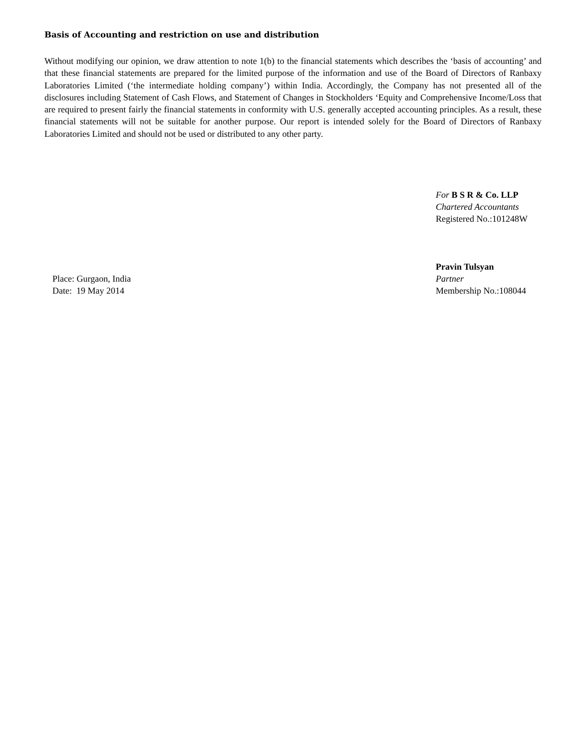Basis of Accounting and restriction on use and distribution
Without modifying our opinion, we draw attention to note 1(b) to the financial statements which describes the ‘basis of accounting’ and that these financial statements are prepared for the limited purpose of the information and use of the Board of Directors of Ranbaxy Laboratories Limited (‘the intermediate holding company’) within India. Accordingly, the Company has not presented all of the disclosures including Statement of Cash Flows, and Statement of Changes in Stockholders ‘Equity and Comprehensive Income/Loss that are required to present fairly the financial statements in conformity with U.S. generally accepted accounting principles. As a result, these financial statements will not be suitable for another purpose. Our report is intended solely for the Board of Directors of Ranbaxy Laboratories Limited and should not be used or distributed to any other party.
For B S R & Co. LLP
Chartered Accountants
Registered No.:101248W
Place: Gurgaon, India
Date: 19 May 2014
Pravin Tulsyan
Partner
Membership No.:108044